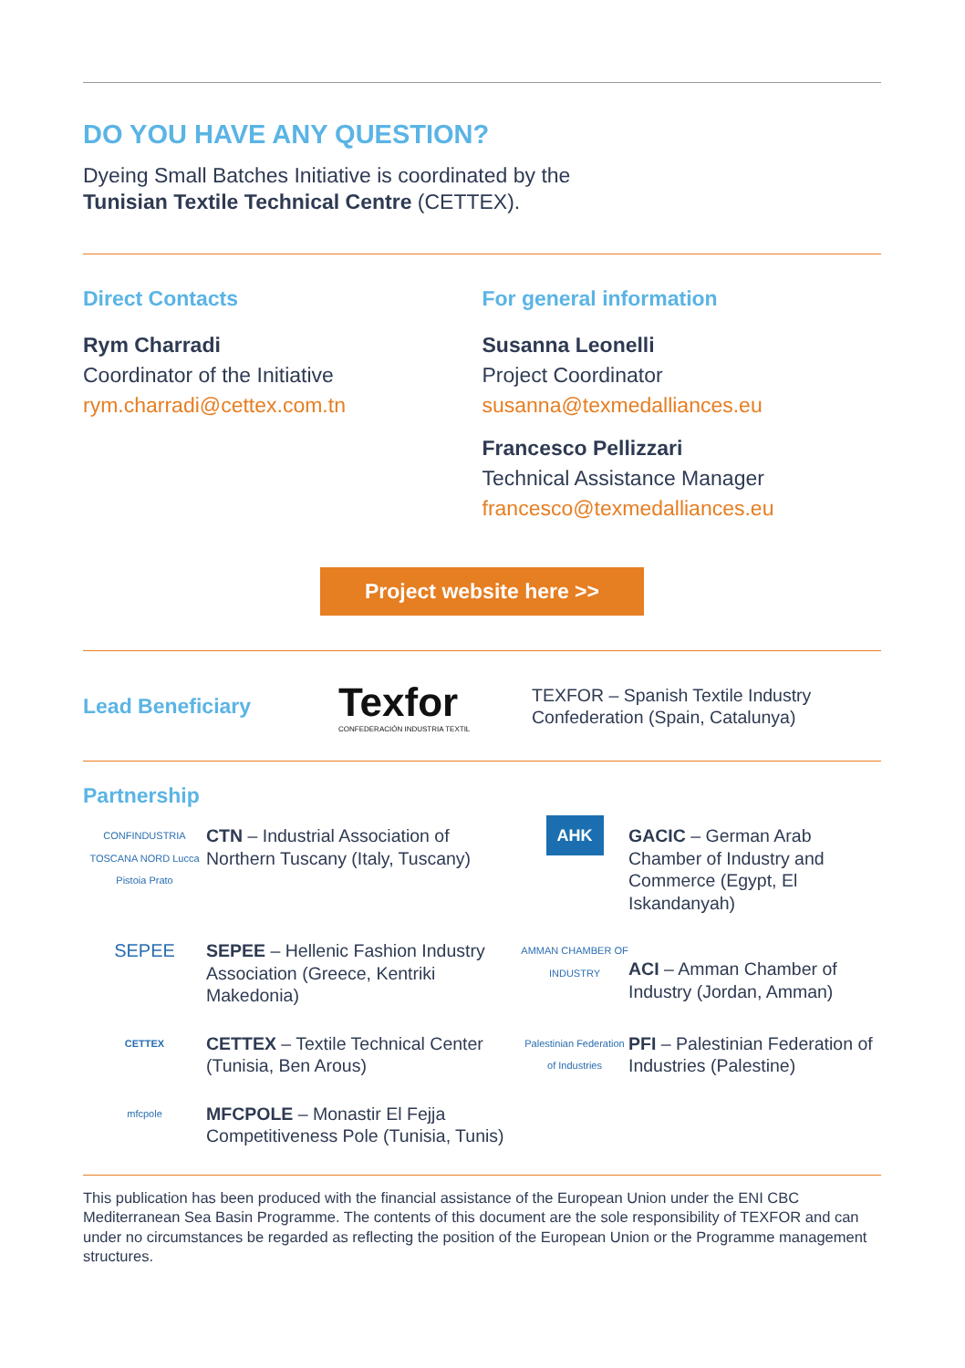DO YOU HAVE ANY QUESTION?
Dyeing Small Batches Initiative is coordinated by the
Tunisian Textile Technical Centre (CETTEX).
Direct Contacts
Rym Charradi
Coordinator of the Initiative
rym.charradi@cettex.com.tn
For general information
Susanna Leonelli
Project Coordinator
susanna@texmedalliances.eu
Francesco Pellizzari
Technical Assistance Manager
francesco@texmedalliances.eu
Project website here >>
Lead Beneficiary
Texfor
CONFEDERACIÓN INDUSTRIA TEXTIL
TEXFOR – Spanish Textile Industry
Confederation (Spain, Catalunya)
Partnership
CONFINDUSTRIA TOSCANA NORD Lucca Pistoia Prato
CTN – Industrial Association of Northern Tuscany (Italy, Tuscany)
AHK
GACIC – German Arab Chamber of Industry and Commerce (Egypt, El Iskandanyah)
SEPEE
SEPEE – Hellenic Fashion Industry Association (Greece, Kentriki Makedonia)
AMMAN CHAMBER OF INDUSTRY
ACI – Amman Chamber of Industry (Jordan, Amman)
CETTEX
CETTEX – Textile Technical Center (Tunisia, Ben Arous)
Palestinian Federation of Industries
PFI – Palestinian Federation of Industries (Palestine)
mfcpole
MFCPOLE – Monastir El Fejja Competitiveness Pole (Tunisia, Tunis)
This publication has been produced with the financial assistance of the European Union under the ENI CBC Mediterranean Sea Basin Programme. The contents of this document are the sole responsibility of TEXFOR and can under no circumstances be regarded as reflecting the position of the European Union or the Programme management structures.